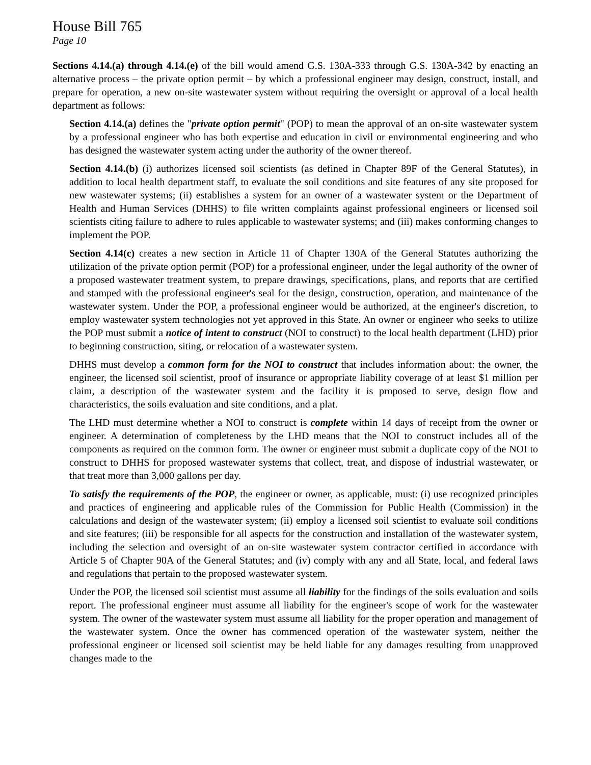House Bill 765
Page 10
Sections 4.14.(a) through 4.14.(e) of the bill would amend G.S. 130A-333 through G.S. 130A-342 by enacting an alternative process – the private option permit – by which a professional engineer may design, construct, install, and prepare for operation, a new on-site wastewater system without requiring the oversight or approval of a local health department as follows:
Section 4.14.(a) defines the "private option permit" (POP) to mean the approval of an on-site wastewater system by a professional engineer who has both expertise and education in civil or environmental engineering and who has designed the wastewater system acting under the authority of the owner thereof.
Section 4.14.(b) (i) authorizes licensed soil scientists (as defined in Chapter 89F of the General Statutes), in addition to local health department staff, to evaluate the soil conditions and site features of any site proposed for new wastewater systems; (ii) establishes a system for an owner of a wastewater system or the Department of Health and Human Services (DHHS) to file written complaints against professional engineers or licensed soil scientists citing failure to adhere to rules applicable to wastewater systems; and (iii) makes conforming changes to implement the POP.
Section 4.14(c) creates a new section in Article 11 of Chapter 130A of the General Statutes authorizing the utilization of the private option permit (POP) for a professional engineer, under the legal authority of the owner of a proposed wastewater treatment system, to prepare drawings, specifications, plans, and reports that are certified and stamped with the professional engineer's seal for the design, construction, operation, and maintenance of the wastewater system. Under the POP, a professional engineer would be authorized, at the engineer's discretion, to employ wastewater system technologies not yet approved in this State. An owner or engineer who seeks to utilize the POP must submit a notice of intent to construct (NOI to construct) to the local health department (LHD) prior to beginning construction, siting, or relocation of a wastewater system.
DHHS must develop a common form for the NOI to construct that includes information about: the owner, the engineer, the licensed soil scientist, proof of insurance or appropriate liability coverage of at least $1 million per claim, a description of the wastewater system and the facility it is proposed to serve, design flow and characteristics, the soils evaluation and site conditions, and a plat.
The LHD must determine whether a NOI to construct is complete within 14 days of receipt from the owner or engineer. A determination of completeness by the LHD means that the NOI to construct includes all of the components as required on the common form. The owner or engineer must submit a duplicate copy of the NOI to construct to DHHS for proposed wastewater systems that collect, treat, and dispose of industrial wastewater, or that treat more than 3,000 gallons per day.
To satisfy the requirements of the POP, the engineer or owner, as applicable, must: (i) use recognized principles and practices of engineering and applicable rules of the Commission for Public Health (Commission) in the calculations and design of the wastewater system; (ii) employ a licensed soil scientist to evaluate soil conditions and site features; (iii) be responsible for all aspects for the construction and installation of the wastewater system, including the selection and oversight of an on-site wastewater system contractor certified in accordance with Article 5 of Chapter 90A of the General Statutes; and (iv) comply with any and all State, local, and federal laws and regulations that pertain to the proposed wastewater system.
Under the POP, the licensed soil scientist must assume all liability for the findings of the soils evaluation and soils report. The professional engineer must assume all liability for the engineer's scope of work for the wastewater system. The owner of the wastewater system must assume all liability for the proper operation and management of the wastewater system. Once the owner has commenced operation of the wastewater system, neither the professional engineer or licensed soil scientist may be held liable for any damages resulting from unapproved changes made to the